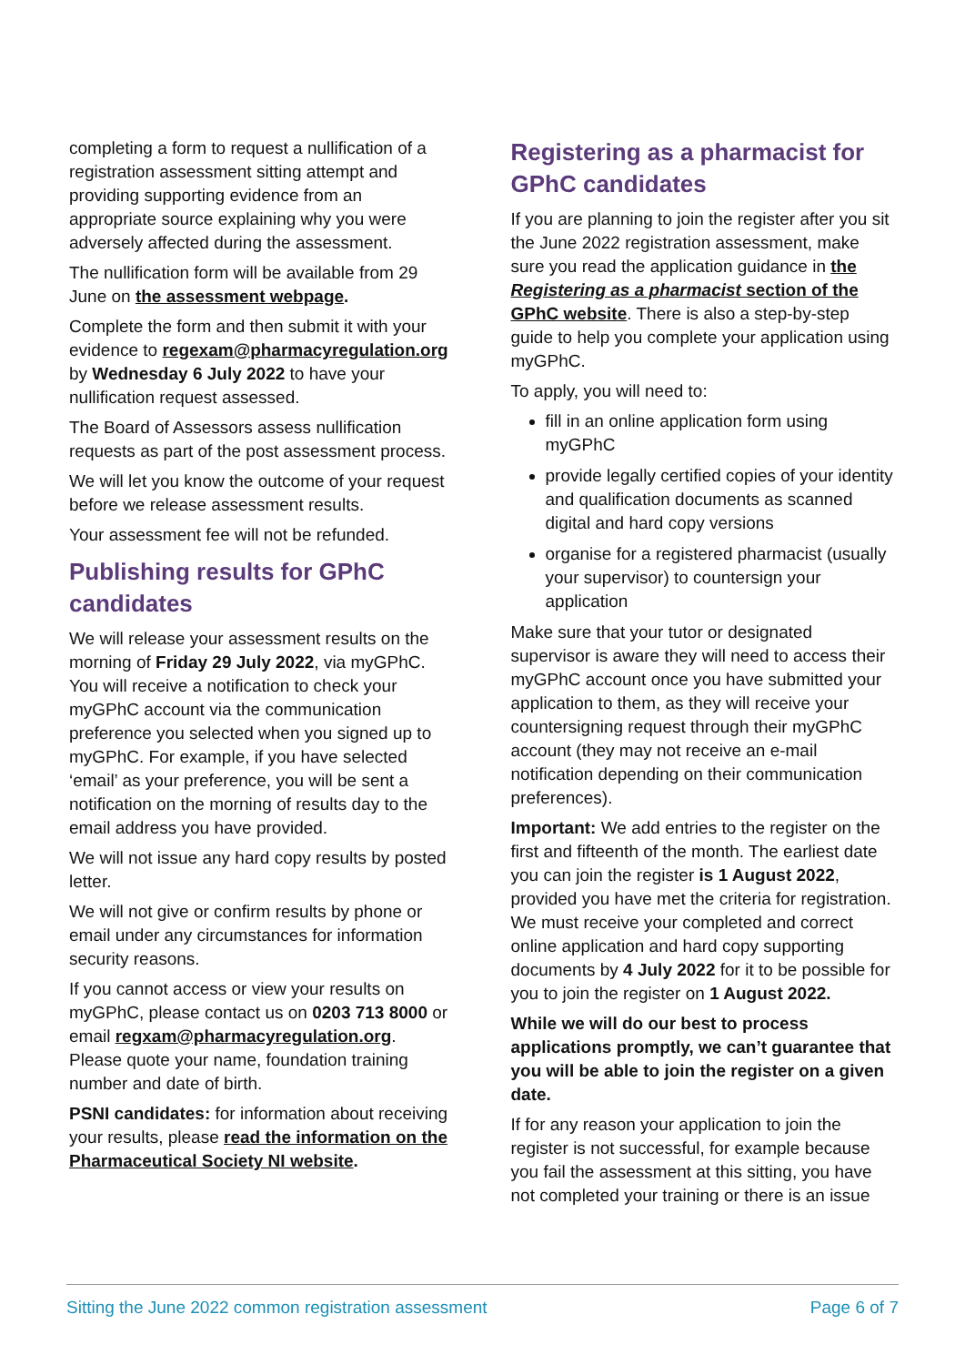completing a form to request a nullification of a registration assessment sitting attempt and providing supporting evidence from an appropriate source explaining why you were adversely affected during the assessment.
The nullification form will be available from 29 June on the assessment webpage.
Complete the form and then submit it with your evidence to regexam@pharmacyregulation.org by Wednesday 6 July 2022 to have your nullification request assessed.
The Board of Assessors assess nullification requests as part of the post assessment process.
We will let you know the outcome of your request before we release assessment results.
Your assessment fee will not be refunded.
Publishing results for GPhC candidates
We will release your assessment results on the morning of Friday 29 July 2022, via myGPhC. You will receive a notification to check your myGPhC account via the communication preference you selected when you signed up to myGPhC. For example, if you have selected ‘email’ as your preference, you will be sent a notification on the morning of results day to the email address you have provided.
We will not issue any hard copy results by posted letter.
We will not give or confirm results by phone or email under any circumstances for information security reasons.
If you cannot access or view your results on myGPhC, please contact us on 0203 713 8000 or email regxam@pharmacyregulation.org. Please quote your name, foundation training number and date of birth.
PSNI candidates: for information about receiving your results, please read the information on the Pharmaceutical Society NI website.
Registering as a pharmacist for GPhC candidates
If you are planning to join the register after you sit the June 2022 registration assessment, make sure you read the application guidance in the Registering as a pharmacist section of the GPhC website. There is also a step-by-step guide to help you complete your application using myGPhC.
To apply, you will need to:
fill in an online application form using myGPhC
provide legally certified copies of your identity and qualification documents as scanned digital and hard copy versions
organise for a registered pharmacist (usually your supervisor) to countersign your application
Make sure that your tutor or designated supervisor is aware they will need to access their myGPhC account once you have submitted your application to them, as they will receive your countersigning request through their myGPhC account (they may not receive an e-mail notification depending on their communication preferences).
Important: We add entries to the register on the first and fifteenth of the month. The earliest date you can join the register is 1 August 2022, provided you have met the criteria for registration. We must receive your completed and correct online application and hard copy supporting documents by 4 July 2022 for it to be possible for you to join the register on 1 August 2022.
While we will do our best to process applications promptly, we can’t guarantee that you will be able to join the register on a given date.
If for any reason your application to join the register is not successful, for example because you fail the assessment at this sitting, you have not completed your training or there is an issue
Sitting the June 2022 common registration assessment Page 6 of 7